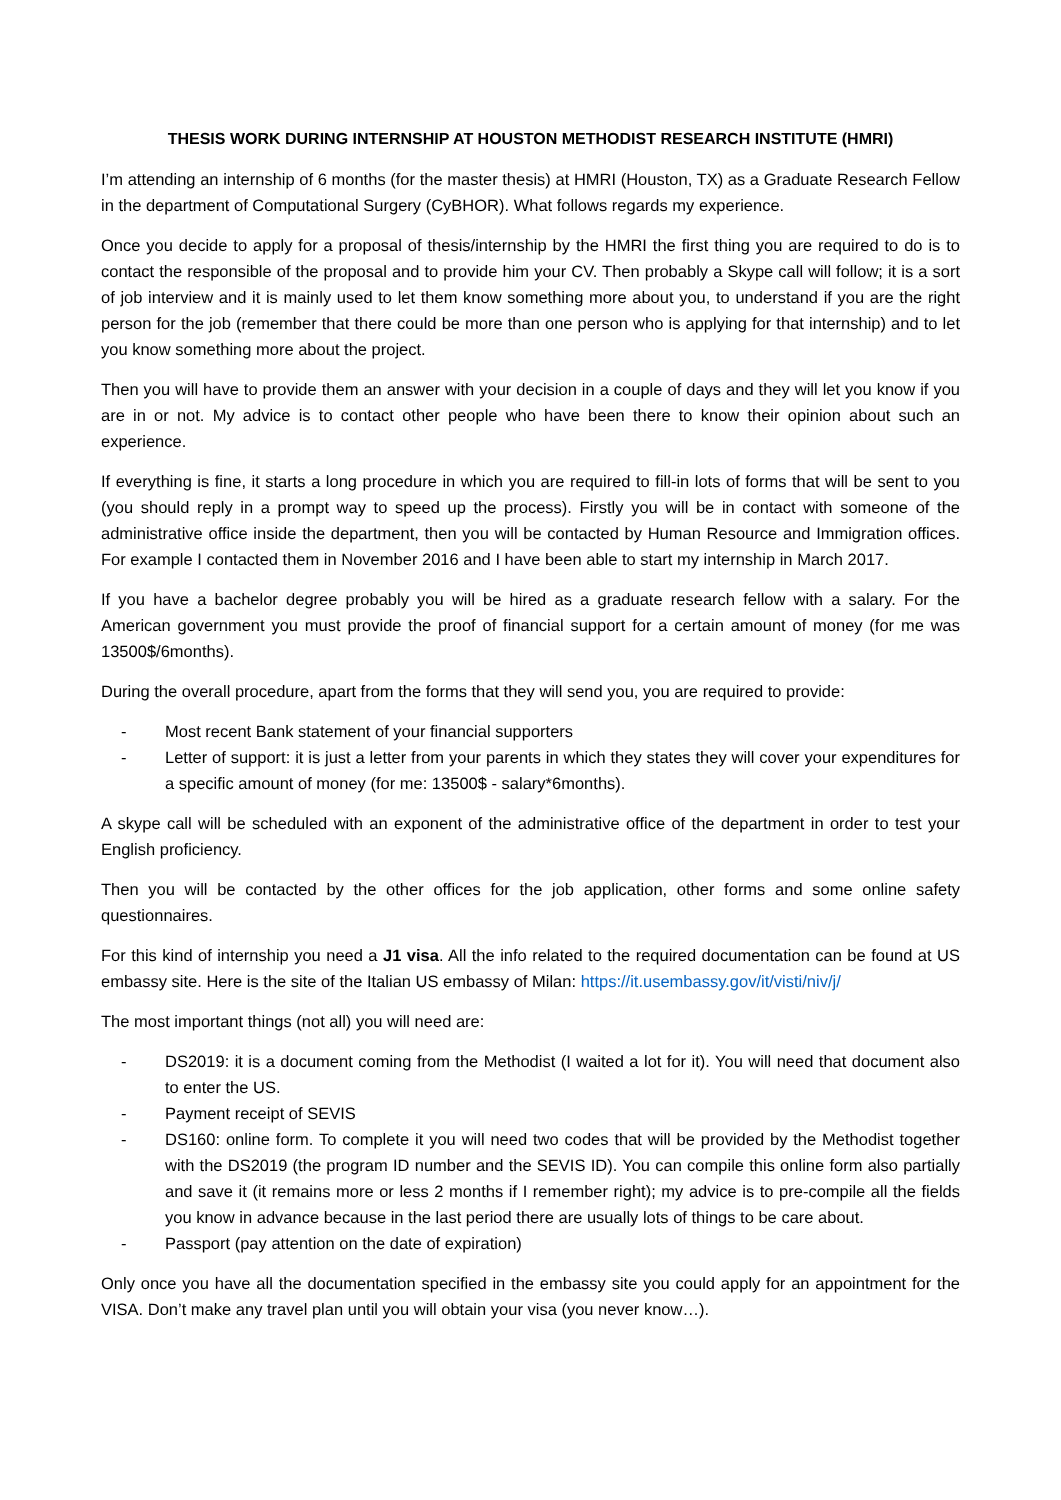THESIS WORK DURING INTERNSHIP AT HOUSTON METHODIST RESEARCH INSTITUTE (HMRI)
I’m attending an internship of 6 months (for the master thesis) at HMRI (Houston, TX) as a Graduate Research Fellow in the department of Computational Surgery (CyBHOR). What follows regards my experience.
Once you decide to apply for a proposal of thesis/internship by the HMRI the first thing you are required to do is to contact the responsible of the proposal and to provide him your CV. Then probably a Skype call will follow; it is a sort of job interview and it is mainly used to let them know something more about you, to understand if you are the right person for the job (remember that there could be more than one person who is applying for that internship) and to let you know something more about the project.
Then you will have to provide them an answer with your decision in a couple of days and they will let you know if you are in or not. My advice is to contact other people who have been there to know their opinion about such an experience.
If everything is fine, it starts a long procedure in which you are required to fill-in lots of forms that will be sent to you (you should reply in a prompt way to speed up the process). Firstly you will be in contact with someone of the administrative office inside the department, then you will be contacted by Human Resource and Immigration offices. For example I contacted them in November 2016 and I have been able to start my internship in March 2017.
If you have a bachelor degree probably you will be hired as a graduate research fellow with a salary. For the American government you must provide the proof of financial support for a certain amount of money (for me was 13500$/6months).
During the overall procedure, apart from the forms that they will send you, you are required to provide:
- Most recent Bank statement of your financial supporters
- Letter of support: it is just a letter from your parents in which they states they will cover your expenditures for a specific amount of money (for me: 13500$ - salary*6months).
A skype call will be scheduled with an exponent of the administrative office of the department in order to test your English proficiency.
Then you will be contacted by the other offices for the job application, other forms and some online safety questionnaires.
For this kind of internship you need a J1 visa. All the info related to the required documentation can be found at US embassy site. Here is the site of the Italian US embassy of Milan: https://it.usembassy.gov/it/visti/niv/j/
The most important things (not all) you will need are:
- DS2019: it is a document coming from the Methodist (I waited a lot for it). You will need that document also to enter the US.
- Payment receipt of SEVIS
- DS160: online form. To complete it you will need two codes that will be provided by the Methodist together with the DS2019 (the program ID number and the SEVIS ID). You can compile this online form also partially and save it (it remains more or less 2 months if I remember right); my advice is to pre-compile all the fields you know in advance because in the last period there are usually lots of things to be care about.
- Passport (pay attention on the date of expiration)
Only once you have all the documentation specified in the embassy site you could apply for an appointment for the VISA. Don’t make any travel plan until you will obtain your visa (you never know…).